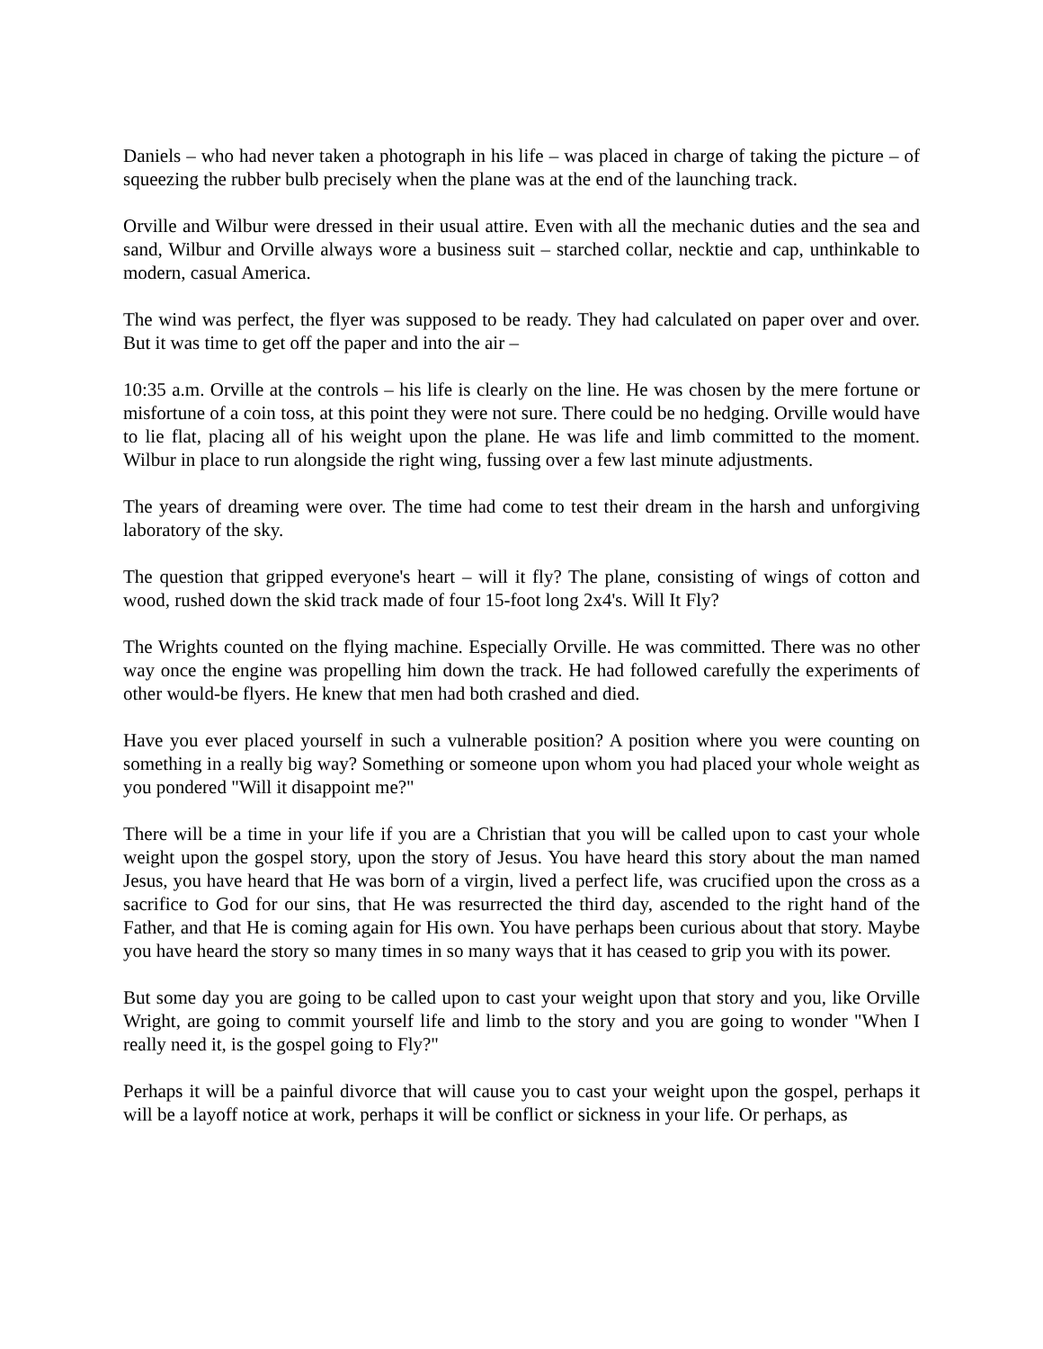Daniels – who had never taken a photograph in his life – was placed in charge of taking the picture – of squeezing the rubber bulb precisely when the plane was at the end of the launching track.
Orville and Wilbur were dressed in their usual attire. Even with all the mechanic duties and the sea and sand, Wilbur and Orville always wore a business suit – starched collar, necktie and cap, unthinkable to modern, casual America.
The wind was perfect, the flyer was supposed to be ready. They had calculated on paper over and over. But it was time to get off the paper and into the air –
10:35 a.m. Orville at the controls – his life is clearly on the line. He was chosen by the mere fortune or misfortune of a coin toss, at this point they were not sure. There could be no hedging. Orville would have to lie flat, placing all of his weight upon the plane. He was life and limb committed to the moment. Wilbur in place to run alongside the right wing, fussing over a few last minute adjustments.
The years of dreaming were over. The time had come to test their dream in the harsh and unforgiving laboratory of the sky.
The question that gripped everyone's heart – will it fly? The plane, consisting of wings of cotton and wood, rushed down the skid track made of four 15-foot long 2x4's. Will It Fly?
The Wrights counted on the flying machine. Especially Orville. He was committed. There was no other way once the engine was propelling him down the track. He had followed carefully the experiments of other would-be flyers. He knew that men had both crashed and died.
Have you ever placed yourself in such a vulnerable position? A position where you were counting on something in a really big way? Something or someone upon whom you had placed your whole weight as you pondered "Will it disappoint me?"
There will be a time in your life if you are a Christian that you will be called upon to cast your whole weight upon the gospel story, upon the story of Jesus. You have heard this story about the man named Jesus, you have heard that He was born of a virgin, lived a perfect life, was crucified upon the cross as a sacrifice to God for our sins, that He was resurrected the third day, ascended to the right hand of the Father, and that He is coming again for His own. You have perhaps been curious about that story. Maybe you have heard the story so many times in so many ways that it has ceased to grip you with its power.
But some day you are going to be called upon to cast your weight upon that story and you, like Orville Wright, are going to commit yourself life and limb to the story and you are going to wonder "When I really need it, is the gospel going to Fly?"
Perhaps it will be a painful divorce that will cause you to cast your weight upon the gospel, perhaps it will be a layoff notice at work, perhaps it will be conflict or sickness in your life. Or perhaps, as